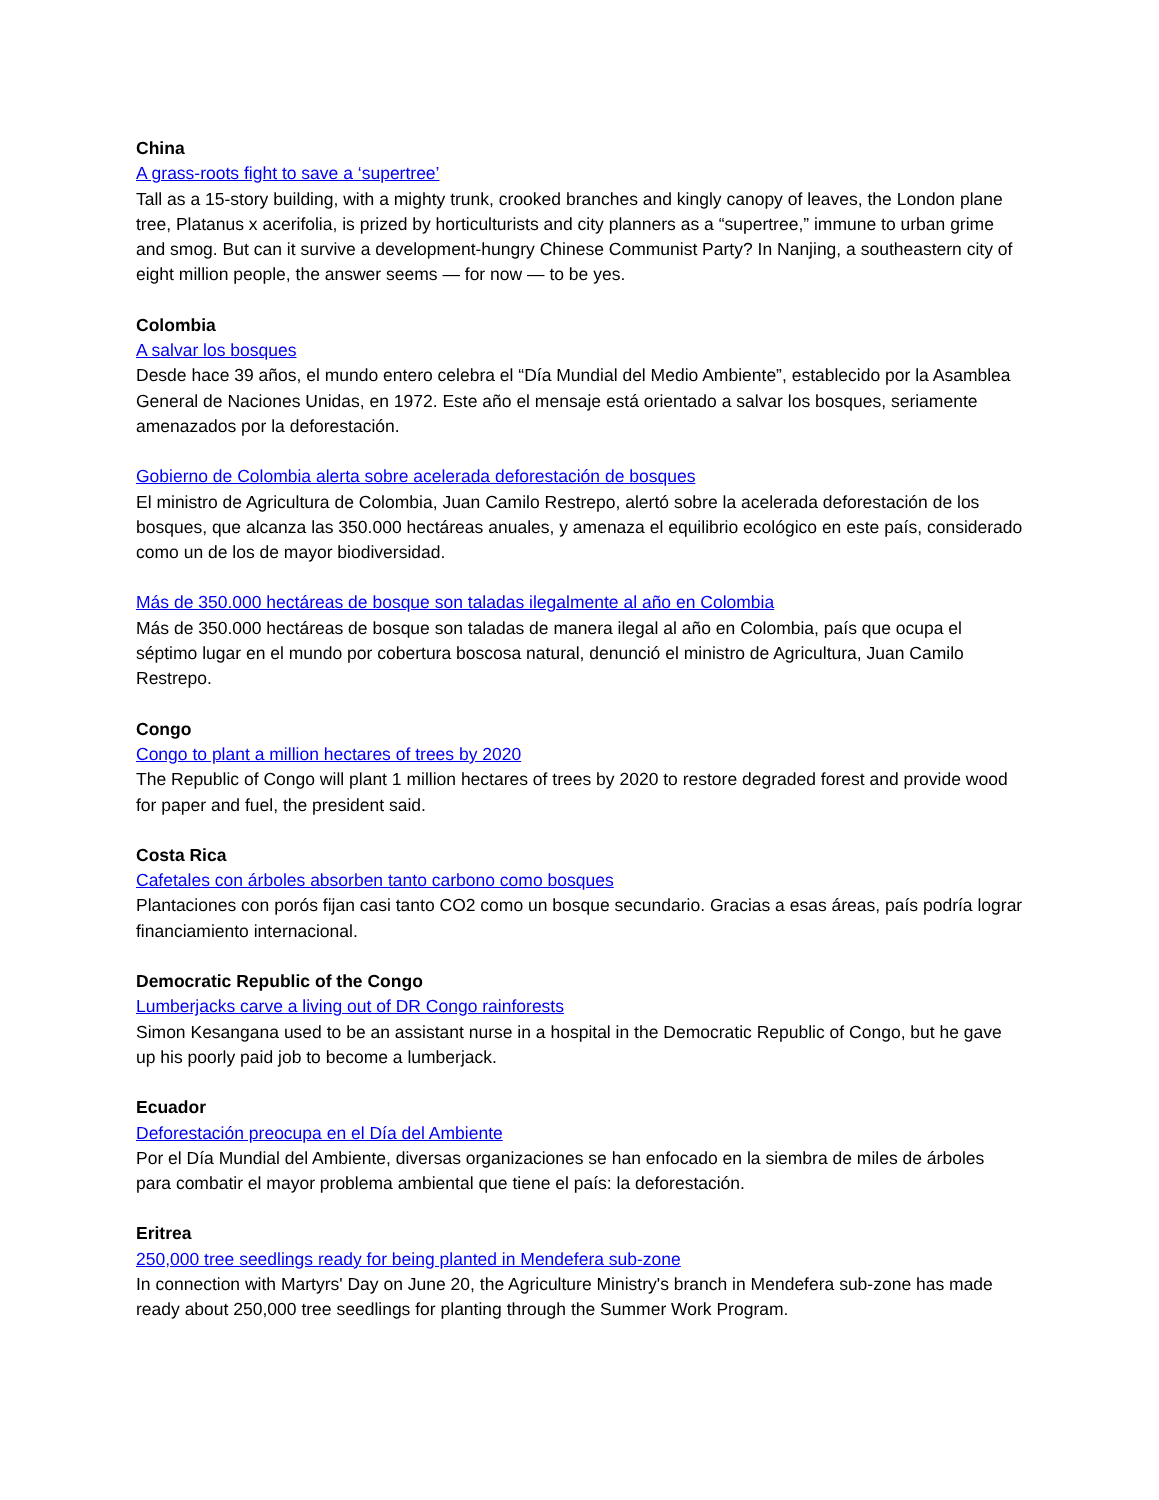China
A grass-roots fight to save a ‘supertree’
Tall as a 15-story building, with a mighty trunk, crooked branches and kingly canopy of leaves, the London plane tree, Platanus x acerifolia, is prized by horticulturists and city planners as a “supertree,” immune to urban grime and smog. But can it survive a development-hungry Chinese Communist Party? In Nanjing, a southeastern city of eight million people, the answer seems — for now — to be yes.
Colombia
A salvar los bosques
Desde hace 39 años, el mundo entero celebra el “Día Mundial del Medio Ambiente”, establecido por la Asamblea General de Naciones Unidas, en 1972. Este año el mensaje está orientado a salvar los bosques, seriamente amenazados por la deforestación.
Gobierno de Colombia alerta sobre acelerada deforestación de bosques
El ministro de Agricultura de Colombia, Juan Camilo Restrepo, alertó sobre la acelerada deforestación de los bosques, que alcanza las 350.000 hectáreas anuales, y amenaza el equilibrio ecológico en este país, considerado como un de los de mayor biodiversidad.
Más de 350.000 hectáreas de bosque son taladas ilegalmente al año en Colombia
Más de 350.000 hectáreas de bosque son taladas de manera ilegal al año en Colombia, país que ocupa el séptimo lugar en el mundo por cobertura boscosa natural, denunció el ministro de Agricultura, Juan Camilo Restrepo.
Congo
Congo to plant a million hectares of trees by 2020
The Republic of Congo will plant 1 million hectares of trees by 2020 to restore degraded forest and provide wood for paper and fuel, the president said.
Costa Rica
Cafetales con árboles absorben tanto carbono como bosques
Plantaciones con porós fijan casi tanto CO2 como un bosque secundario. Gracias a esas áreas, país podría lograr financiamiento internacional.
Democratic Republic of the Congo
Lumberjacks carve a living out of DR Congo rainforests
Simon Kesangana used to be an assistant nurse in a hospital in the Democratic Republic of Congo, but he gave up his poorly paid job to become a lumberjack.
Ecuador
Deforestación preocupa en el Día del Ambiente
Por el Día Mundial del Ambiente, diversas organizaciones se han enfocado en la siembra de miles de árboles para combatir el mayor problema ambiental que tiene el país: la deforestación.
Eritrea
250,000 tree seedlings ready for being planted in Mendefera sub-zone
In connection with Martyrs' Day on June 20, the Agriculture Ministry's branch in Mendefera sub-zone has made ready about 250,000 tree seedlings for planting through the Summer Work Program.